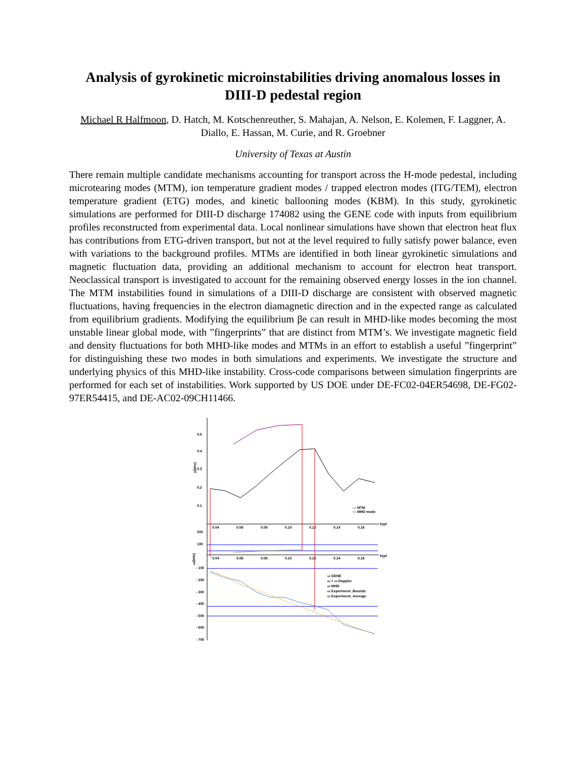Analysis of gyrokinetic microinstabilities driving anomalous losses in DIII-D pedestal region
Michael R Halfmoon, D. Hatch, M. Kotschenreuther, S. Mahajan, A. Nelson, E. Kolemen, F. Laggner, A. Diallo, E. Hassan, M. Curie, and R. Groebner
University of Texas at Austin
There remain multiple candidate mechanisms accounting for transport across the H-mode pedestal, including microtearing modes (MTM), ion temperature gradient modes / trapped electron modes (ITG/TEM), electron temperature gradient (ETG) modes, and kinetic ballooning modes (KBM). In this study, gyrokinetic simulations are performed for DIII-D discharge 174082 using the GENE code with inputs from equilibrium profiles reconstructed from experimental data. Local nonlinear simulations have shown that electron heat flux has contributions from ETG-driven transport, but not at the level required to fully satisfy power balance, even with variations to the background profiles. MTMs are identified in both linear gyrokinetic simulations and magnetic fluctuation data, providing an additional mechanism to account for electron heat transport. Neoclassical transport is investigated to account for the remaining observed energy losses in the ion channel. The MTM instabilities found in simulations of a DIII-D discharge are consistent with observed magnetic fluctuations, having frequencies in the electron diamagnetic direction and in the expected range as calculated from equilibrium gradients. Modifying the equilibrium βe can result in MHD-like modes becoming the most unstable linear global mode, with ”fingerprints” that are distinct from MTM’s. We investigate magnetic field and density fluctuations for both MHD-like modes and MTMs in an effort to establish a useful ”fingerprint” for distinguishing these two modes in both simulations and experiments. We investigate the structure and underlying physics of this MHD-like instability. Cross-code comparisons between simulation fingerprints are performed for each set of instabilities. Work supported by US DOE under DE-FC02-04ER54698, DE-FG02-97ER54415, and DE-AC02-09CH11466.
0.5
0.4
0.3
0.2
0.1
γ(kHz)
0.04
0.06
0.08
0.10
0.12
0.14
0.16
kyρi
— MTM
— MHD mode
200
100
ω(kHz)
0.04
0.06
0.08
0.10
0.12
0.14
0.16
kyρi
- 100
- 200
- 300
- 400
- 500
- 600
- 700
ω GENE
ω + ω Doppler
ω MHD
ω Experiment_Bounds
ω Experiment_Average